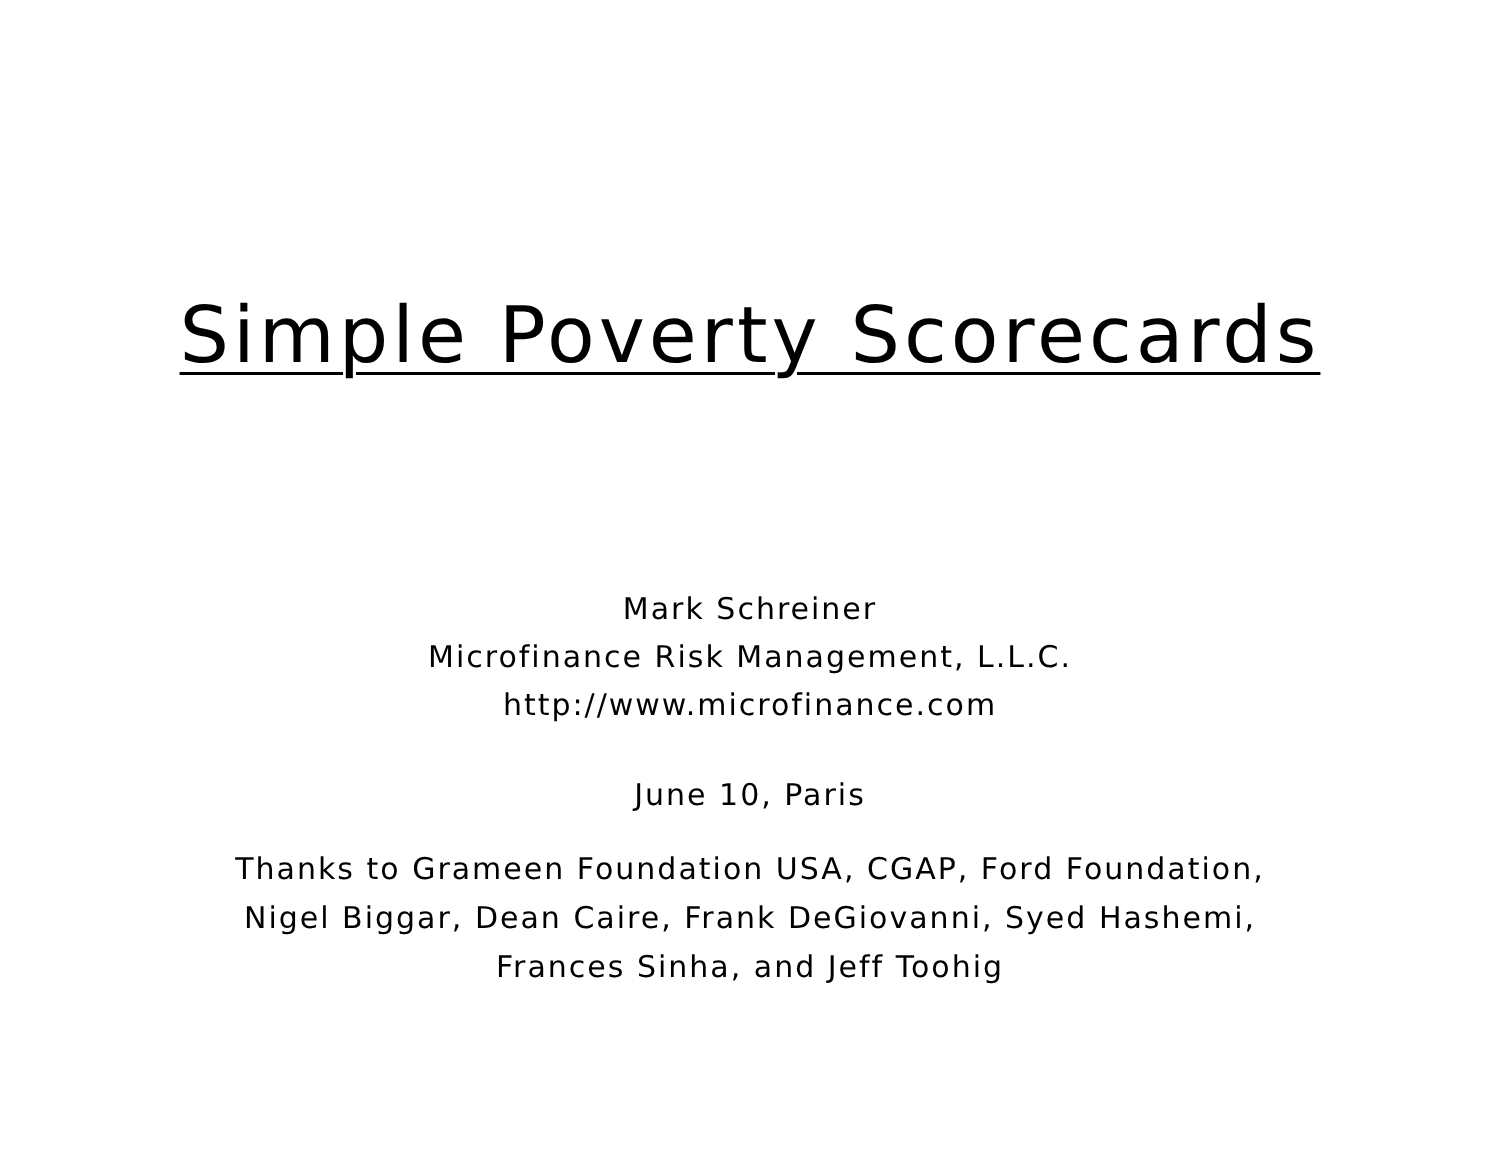Simple Poverty Scorecards
Mark Schreiner
Microfinance Risk Management, L.L.C.
http://www.microfinance.com
June 10, Paris
Thanks to Grameen Foundation USA, CGAP, Ford Foundation,
Nigel Biggar, Dean Caire, Frank DeGiovanni, Syed Hashemi,
Frances Sinha, and Jeff Toohig